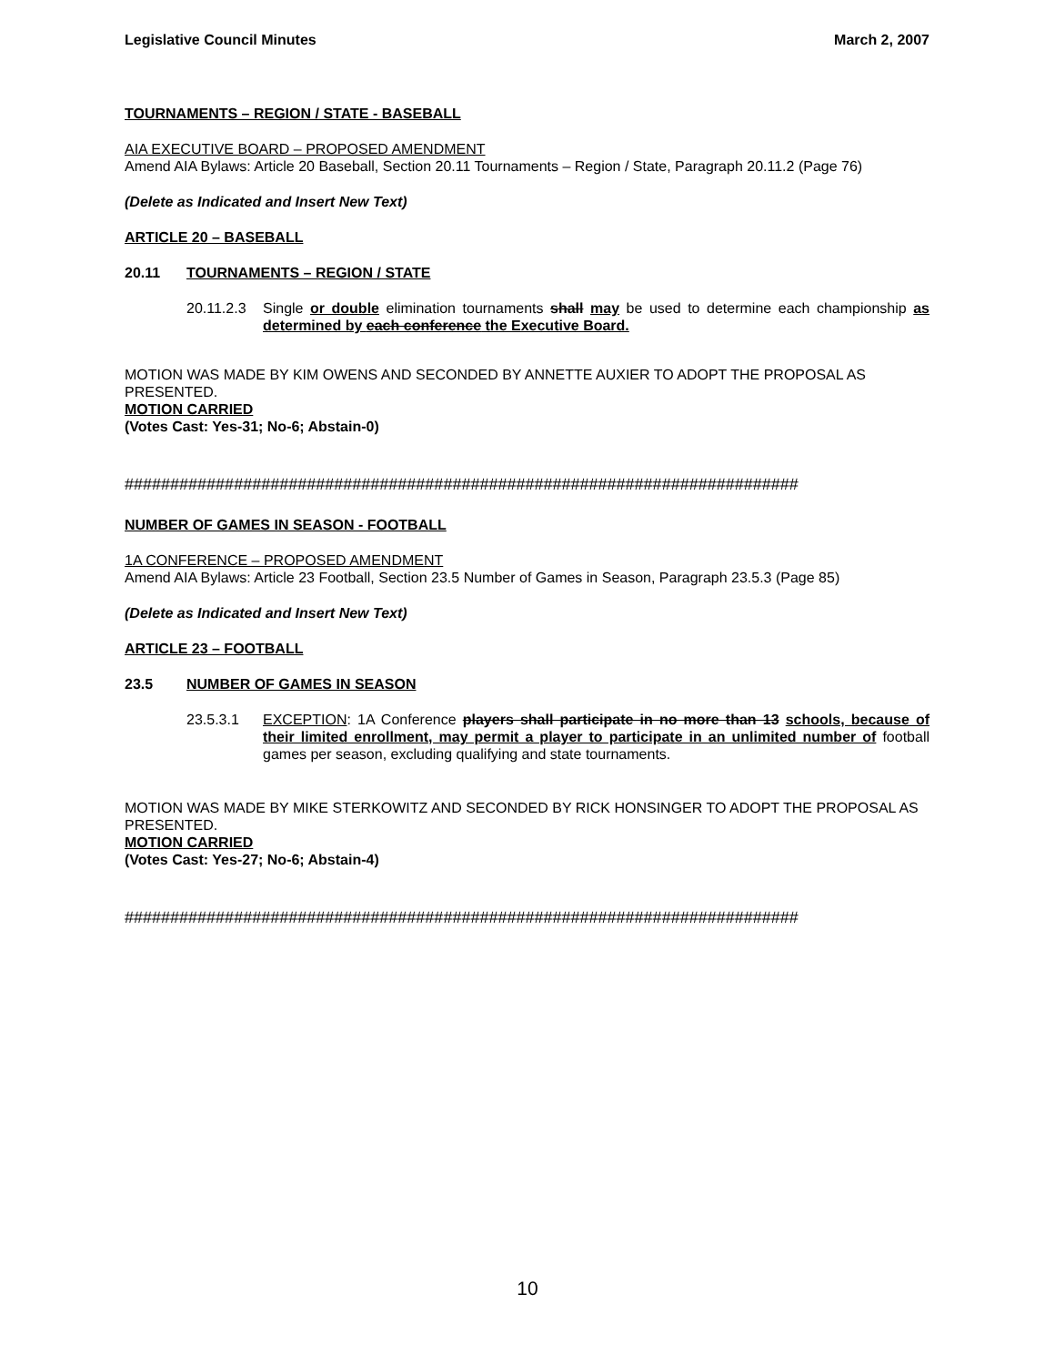Legislative Council Minutes March 2, 2007
TOURNAMENTS – REGION / STATE - BASEBALL
AIA EXECUTIVE BOARD – PROPOSED AMENDMENT
Amend AIA Bylaws: Article 20 Baseball, Section 20.11 Tournaments – Region / State, Paragraph 20.11.2 (Page 76)
(Delete as Indicated and Insert New Text)
ARTICLE 20 – BASEBALL
20.11 TOURNAMENTS – REGION / STATE
20.11.2.3 Single or double elimination tournaments shall may be used to determine each championship as determined by each conference the Executive Board.
MOTION WAS MADE BY KIM OWENS AND SECONDED BY ANNETTE AUXIER TO ADOPT THE PROPOSAL AS PRESENTED.
MOTION CARRIED
(Votes Cast: Yes-31; No-6; Abstain-0)
##########################################################################
NUMBER OF GAMES IN SEASON - FOOTBALL
1A CONFERENCE – PROPOSED AMENDMENT
Amend AIA Bylaws: Article 23 Football, Section 23.5 Number of Games in Season, Paragraph 23.5.3 (Page 85)
(Delete as Indicated and Insert New Text)
ARTICLE 23 – FOOTBALL
23.5 NUMBER OF GAMES IN SEASON
23.5.3.1 EXCEPTION: 1A Conference players shall participate in no more than 13 schools, because of their limited enrollment, may permit a player to participate in an unlimited number of football games per season, excluding qualifying and state tournaments.
MOTION WAS MADE BY MIKE STERKOWITZ AND SECONDED BY RICK HONSINGER TO ADOPT THE PROPOSAL AS PRESENTED.
MOTION CARRIED
(Votes Cast: Yes-27; No-6; Abstain-4)
##########################################################################
10